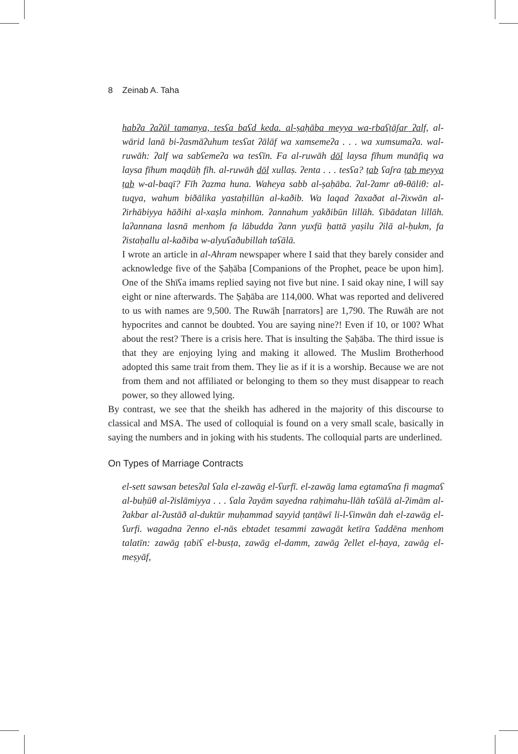8 Zeinab A. Taha
habʔa ʔaʔūl tamanya, tesʕa baʕd keda. al-ṣaḥāba meyya wa-rbaʕṭāʃar ʔalf, al-wārid lanā bi-ʔasmāʔuhum tesʕat ʔālāf wa xamsemeʔa . . . wa xumsumaʔa. wal-ruwāh: ʔalf wa sabʕemeʔa wa tesʕīn. Fa al-ruwāh dōl laysa fīhum munāfiq wa laysa fīhum maqdūḥ fīh. al-ruwāh dōl xullaṣ. ʔenta . . . tesʕa? ṭab ʕaʃra ṭab meyya ṭab w-al-baqī? Fīh ʔazma huna. Waheya sabb al-ṣaḥāba. ʔal-ʔamr aθ-θāliθ: al-tuqya, wahum biðālika yastaḥillūn al-kaðib. Wa laqad ʔaxaðat al-ʔixwān al-ʔirhābiyya hāðihi al-xaṣla minhom. ʔannahum yakðibūn lillāh. ʕibādatan lillāh. laʔannana lasnā menhom fa lābudda ʔann yuxfū ḥattā yaṣilu ʔilā al-ḥukm, fa ʔistaḥallu al-kaðiba w-alyuʕaðubillah taʕālā.
I wrote an article in al-Ahram newspaper where I said that they barely consider and acknowledge five of the Ṣaḥāba [Companions of the Prophet, peace be upon him]. One of the Shīʕa imams replied saying not five but nine. I said okay nine, I will say eight or nine afterwards. The Ṣaḥāba are 114,000. What was reported and delivered to us with names are 9,500. The Ruwāh [narrators] are 1,790. The Ruwāh are not hypocrites and cannot be doubted. You are saying nine?! Even if 10, or 100? What about the rest? There is a crisis here. That is insulting the Ṣaḥāba. The third issue is that they are enjoying lying and making it allowed. The Muslim Brotherhood adopted this same trait from them. They lie as if it is a worship. Because we are not from them and not affiliated or belonging to them so they must disappear to reach power, so they allowed lying.
By contrast, we see that the sheikh has adhered in the majority of this discourse to classical and MSA. The used of colloquial is found on a very small scale, basically in saying the numbers and in joking with his students. The colloquial parts are underlined.
On Types of Marriage Contracts
el-sett sawsan betesʔal ʕala el-zawāg el-ʕurfī. el-zawāg lama egtamaʕna fi magmaʕ al-buḥūθ al-ʔislāmiyya . . . ʕala ʔayām sayedna raḥimahu-llāh taʕālā al-ʔimām al-ʔakbar al-ʔustāð al-duktūr muḥammad sayyid ṭanṭāwī li-l-ʕinwān dah el-zawāg el-ʕurfi. wagadna ʔenno el-nās ebtadet tesammi zawagāt ketīra ʕaddēna menhom talatīn: zawāg ṭabiʕ el-busṭa, zawāg el-damm, zawāg ʔellet el-ḥaya, zawāg el-meṣyāf,